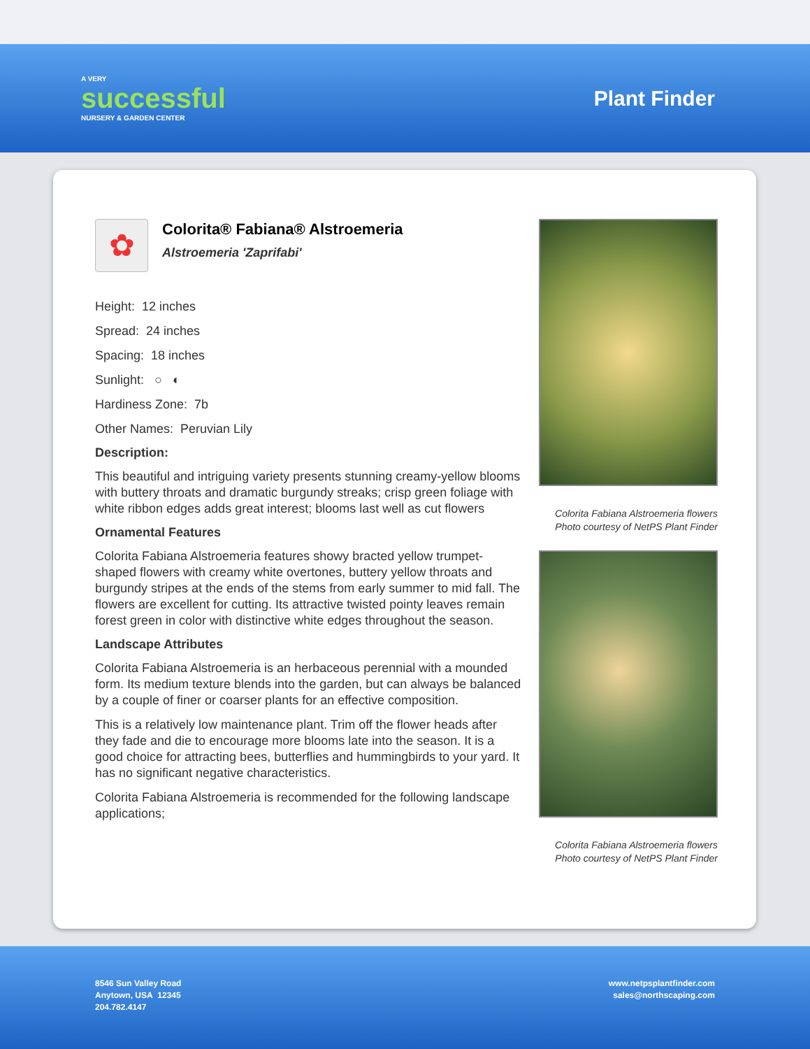A VERY
successful
NURSERY & GARDEN CENTER
Plant Finder
✿
Colorita® Fabiana® Alstroemeria
Alstroemeria 'Zaprifabi'
Height: 12 inches
Spread: 24 inches
Spacing: 18 inches
Sunlight: ○ ◐
Hardiness Zone: 7b
Other Names: Peruvian Lily
Description:
This beautiful and intriguing variety presents stunning creamy-yellow blooms with buttery throats and dramatic burgundy streaks; crisp green foliage with white ribbon edges adds great interest; blooms last well as cut flowers
Ornamental Features
Colorita Fabiana Alstroemeria features showy bracted yellow trumpet-shaped flowers with creamy white overtones, buttery yellow throats and burgundy stripes at the ends of the stems from early summer to mid fall. The flowers are excellent for cutting. Its attractive twisted pointy leaves remain forest green in color with distinctive white edges throughout the season.
Landscape Attributes
Colorita Fabiana Alstroemeria is an herbaceous perennial with a mounded form. Its medium texture blends into the garden, but can always be balanced by a couple of finer or coarser plants for an effective composition.
This is a relatively low maintenance plant. Trim off the flower heads after they fade and die to encourage more blooms late into the season. It is a good choice for attracting bees, butterflies and hummingbirds to your yard. It has no significant negative characteristics.
Colorita Fabiana Alstroemeria is recommended for the following landscape applications;
Colorita Fabiana Alstroemeria flowers
Photo courtesy of NetPS Plant Finder
Colorita Fabiana Alstroemeria flowers
Photo courtesy of NetPS Plant Finder
8546 Sun Valley Road
Anytown, USA 12345
204.782.4147
www.netpsplantfinder.com
sales@northscaping.com